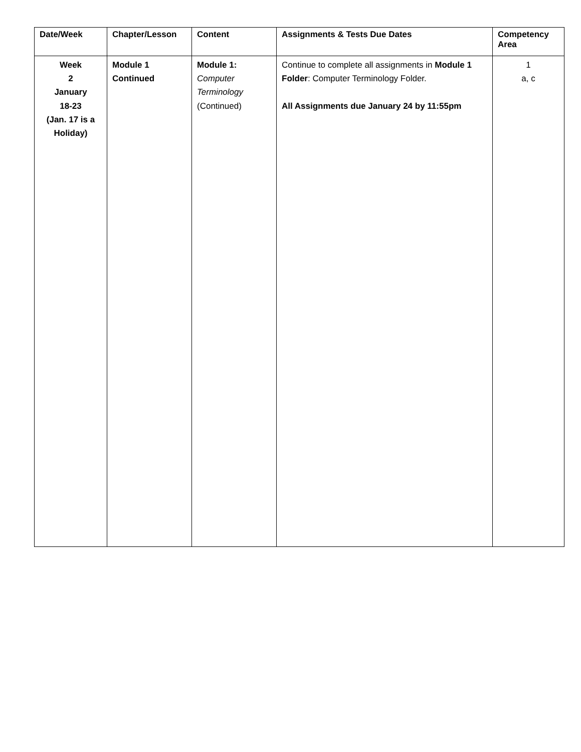| Date/Week | Chapter/Lesson | Content | Assignments & Tests Due Dates | Competency Area |
| --- | --- | --- | --- | --- |
| Week 2 January 18-23 (Jan. 17 is a Holiday) | Module 1 Continued | Module 1: Computer Terminology (Continued) | Continue to complete all assignments in Module 1 Folder : Computer Terminology Folder. All Assignments due January 24 by 11:55pm | 1 a, c |